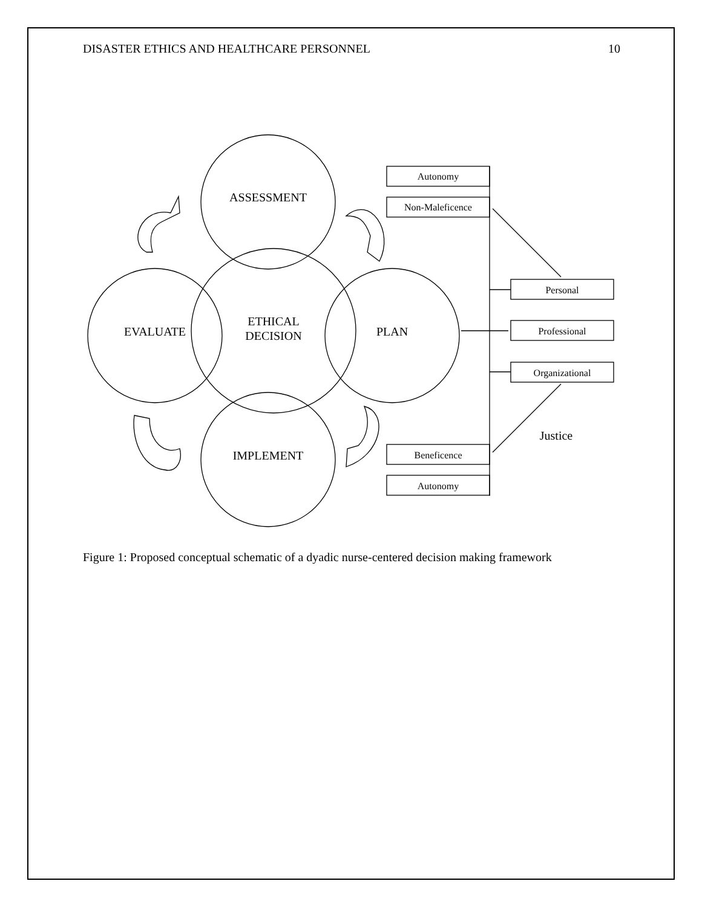DISASTER ETHICS AND HEALTHCARE PERSONNEL 10
ASSESSMENT
ETHICAL
DECISION
EVALUATE
PLAN
IMPLEMENT
Justice
Autonomy
Non-Maleficence
Personal
Professional
Organizational
Beneficence
Autonomy
Figure 1: Proposed conceptual schematic of a dyadic nurse-centered decision making framework